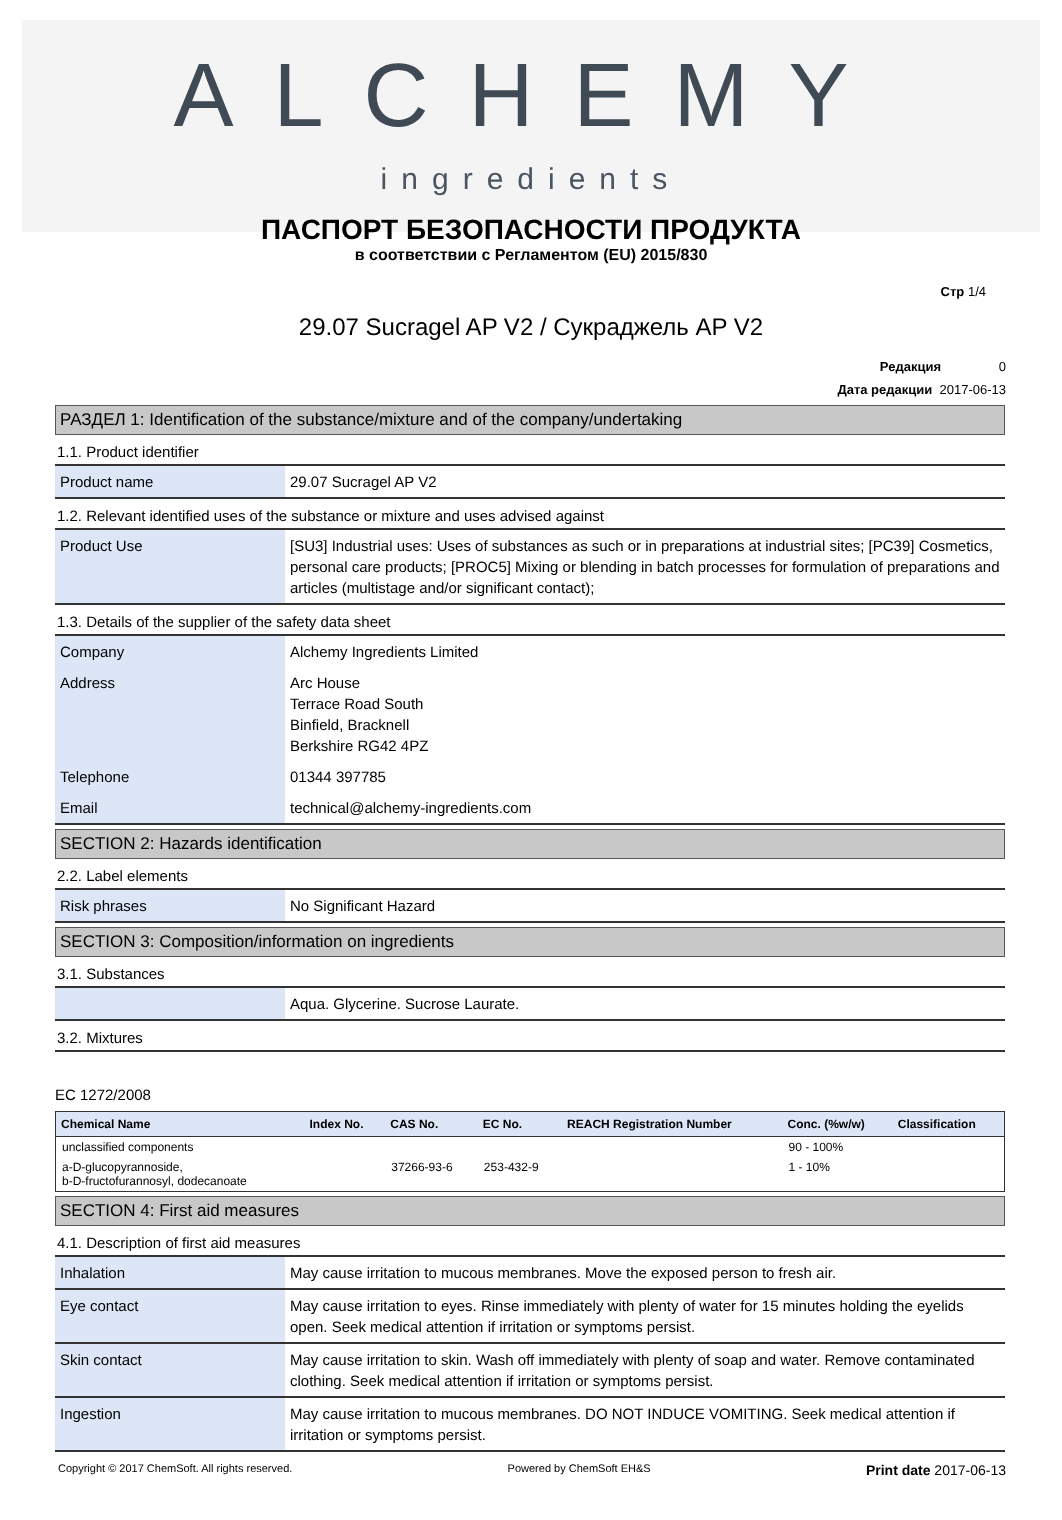ALCHEMY
ingredients
ПАСПОРТ БЕЗОПАСНОСТИ ПРОДУКТА
в соответствии с Регламентом (EU) 2015/830
Стр 1/4
29.07 Sucragel AP V2 / Сукраджель AP V2
Редакция 0
Дата редакции 2017-06-13
РАЗДЕЛ 1: Identification of the substance/mixture and of the company/undertaking
1.1. Product identifier
| Product name | 29.07 Sucragel AP V2 |
1.2. Relevant identified uses of the substance or mixture and uses advised against
| Product Use | [SU3] Industrial uses: Uses of substances as such or in preparations at industrial sites; [PC39] Cosmetics, personal care products; [PROC5] Mixing or blending in batch processes for formulation of preparations and articles (multistage and/or significant contact); |
1.3. Details of the supplier of the safety data sheet
| Company | Alchemy Ingredients Limited |
| Address | Arc House Terrace Road South Binfield, Bracknell Berkshire RG42 4PZ |
| Telephone | 01344 397785 |
| Email | technical@alchemy-ingredients.com |
SECTION 2: Hazards identification
2.2. Label elements
| Risk phrases | No Significant Hazard |
SECTION 3: Composition/information on ingredients
3.1. Substances
| | Aqua. Glycerine. Sucrose Laurate. |
3.2. Mixtures
EC 1272/2008
| Chemical Name | Index No. | CAS No. | EC No. | REACH Registration Number | Conc. (%w/w) | Classification |
| --- | --- | --- | --- | --- | --- | --- |
| unclassified components | | | | | 90 - 100% | |
| a-D-glucopyrannoside, b-D-fructofurannosyl, dodecanoate | | 37266-93-6 | 253-432-9 | | 1 - 10% | |
SECTION 4: First aid measures
4.1. Description of first aid measures
| Inhalation | May cause irritation to mucous membranes. Move the exposed person to fresh air. |
| Eye contact | May cause irritation to eyes. Rinse immediately with plenty of water for 15 minutes holding the eyelids open. Seek medical attention if irritation or symptoms persist. |
| Skin contact | May cause irritation to skin. Wash off immediately with plenty of soap and water. Remove contaminated clothing. Seek medical attention if irritation or symptoms persist. |
| Ingestion | May cause irritation to mucous membranes. DO NOT INDUCE VOMITING. Seek medical attention if irritation or symptoms persist. |
Copyright © 2017 ChemSoft. All rights reserved. Powered by ChemSoft EH&S Print date 2017-06-13